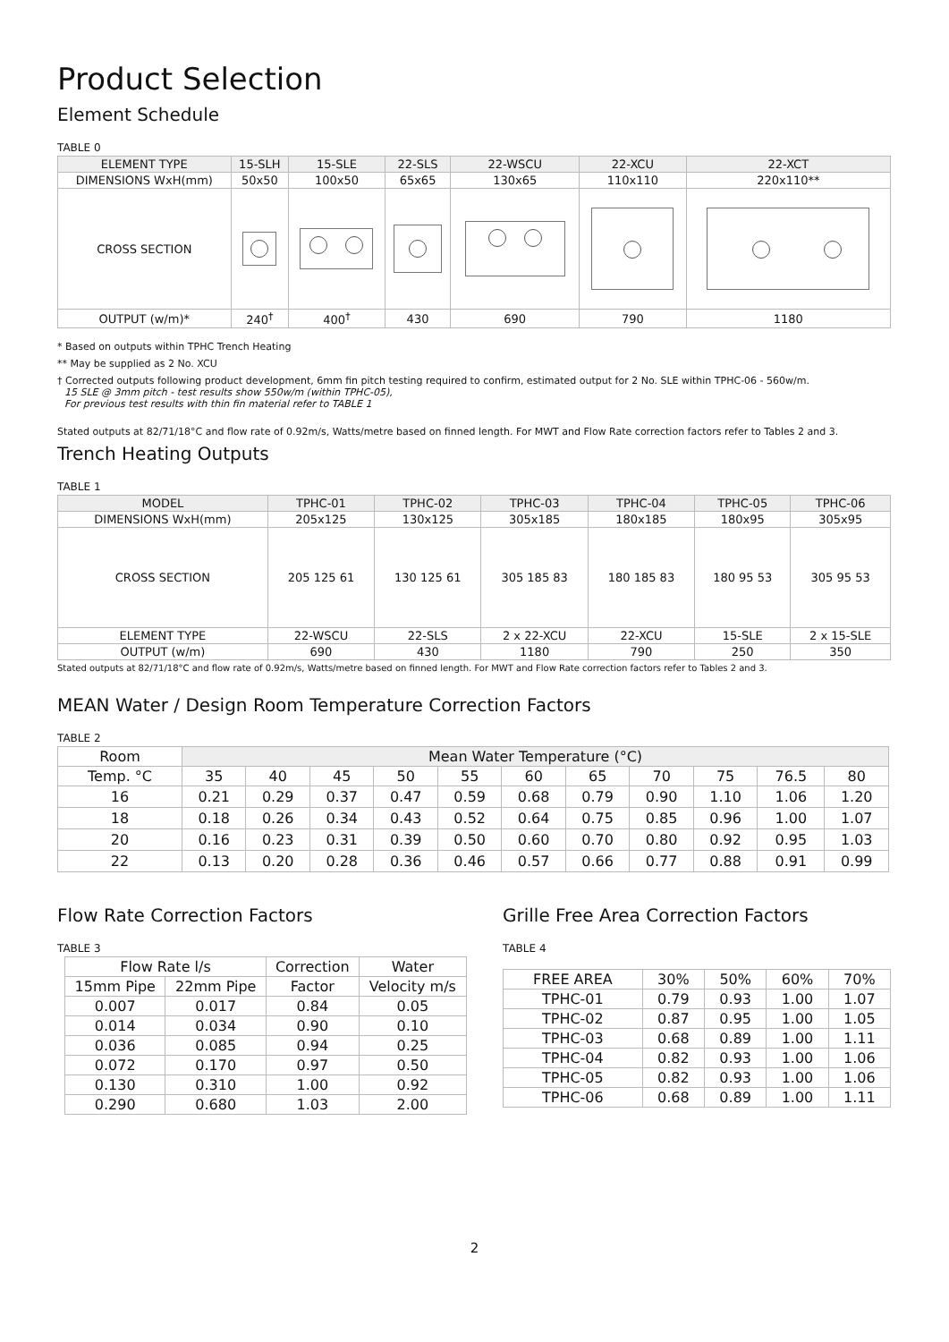Product Selection
Element Schedule
TABLE 0
| ELEMENT TYPE | 15-SLH | 15-SLE | 22-SLS | 22-WSCU | 22-XCU | 22-XCT |
| DIMENSIONS WxH(mm) | 50x50 | 100x50 | 65x65 | 130x65 | 110x110 | 220x110** |
| CROSS SECTION | | | | | | |
| OUTPUT (w/m)* | 240<sup>†</sup> | 400<sup>†</sup> | 430 | 690 | 790 | 1180 |
* Based on outputs within TPHC Trench Heating
** May be supplied as 2 No. XCU
† Corrected outputs following product development, 6mm fin pitch testing required to confirm, estimated output for 2 No. SLE within TPHC-06 - 560w/m.
15 SLE @ 3mm pitch - test results show 550w/m (within TPHC-05),
For previous test results with thin fin material refer to TABLE 1
Stated outputs at 82/71/18°C and flow rate of 0.92m/s, Watts/metre based on finned length. For MWT and Flow Rate correction factors refer to Tables 2 and 3.
Trench Heating Outputs
TABLE 1
| MODEL | TPHC-01 | TPHC-02 | TPHC-03 | TPHC-04 | TPHC-05 | TPHC-06 |
| DIMENSIONS WxH(mm) | 205x125 | 130x125 | 305x185 | 180x185 | 180x95 | 305x95 |
| CROSS SECTION | 205 125 61 | 130 125 61 | 305 185 83 | 180 185 83 | 180 95 53 | 305 95 53 |
| ELEMENT TYPE | 22-WSCU | 22-SLS | 2 x 22-XCU | 22-XCU | 15-SLE | 2 x 15-SLE |
| OUTPUT (w/m) | 690 | 430 | 1180 | 790 | 250 | 350 |
Stated outputs at 82/71/18°C and flow rate of 0.92m/s, Watts/metre based on finned length. For MWT and Flow Rate correction factors refer to Tables 2 and 3.
MEAN Water / Design Room Temperature Correction Factors
TABLE 2
| Room | Mean Water Temperature (°C) | | | | | | | | | | |
| --- | --- | --- | --- | --- | --- | --- | --- | --- | --- | --- | --- |
| Temp. °C | 35 | 40 | 45 | 50 | 55 | 60 | 65 | 70 | 75 | 76.5 | 80 |
| 16 | 0.21 | 0.29 | 0.37 | 0.47 | 0.59 | 0.68 | 0.79 | 0.90 | 1.10 | 1.06 | 1.20 |
| 18 | 0.18 | 0.26 | 0.34 | 0.43 | 0.52 | 0.64 | 0.75 | 0.85 | 0.96 | 1.00 | 1.07 |
| 20 | 0.16 | 0.23 | 0.31 | 0.39 | 0.50 | 0.60 | 0.70 | 0.80 | 0.92 | 0.95 | 1.03 |
| 22 | 0.13 | 0.20 | 0.28 | 0.36 | 0.46 | 0.57 | 0.66 | 0.77 | 0.88 | 0.91 | 0.99 |
Flow Rate Correction Factors
TABLE 3
| Flow Rate l/s | | Correction | Water |
| --- | --- | --- | --- |
| 15mm Pipe | 22mm Pipe | Factor | Velocity m/s |
| 0.007 | 0.017 | 0.84 | 0.05 |
| 0.014 | 0.034 | 0.90 | 0.10 |
| 0.036 | 0.085 | 0.94 | 0.25 |
| 0.072 | 0.170 | 0.97 | 0.50 |
| 0.130 | 0.310 | 1.00 | 0.92 |
| 0.290 | 0.680 | 1.03 | 2.00 |
Grille Free Area Correction Factors
TABLE 4
| FREE AREA | 30% | 50% | 60% | 70% |
| --- | --- | --- | --- | --- |
| TPHC-01 | 0.79 | 0.93 | 1.00 | 1.07 |
| TPHC-02 | 0.87 | 0.95 | 1.00 | 1.05 |
| TPHC-03 | 0.68 | 0.89 | 1.00 | 1.11 |
| TPHC-04 | 0.82 | 0.93 | 1.00 | 1.06 |
| TPHC-05 | 0.82 | 0.93 | 1.00 | 1.06 |
| TPHC-06 | 0.68 | 0.89 | 1.00 | 1.11 |
2